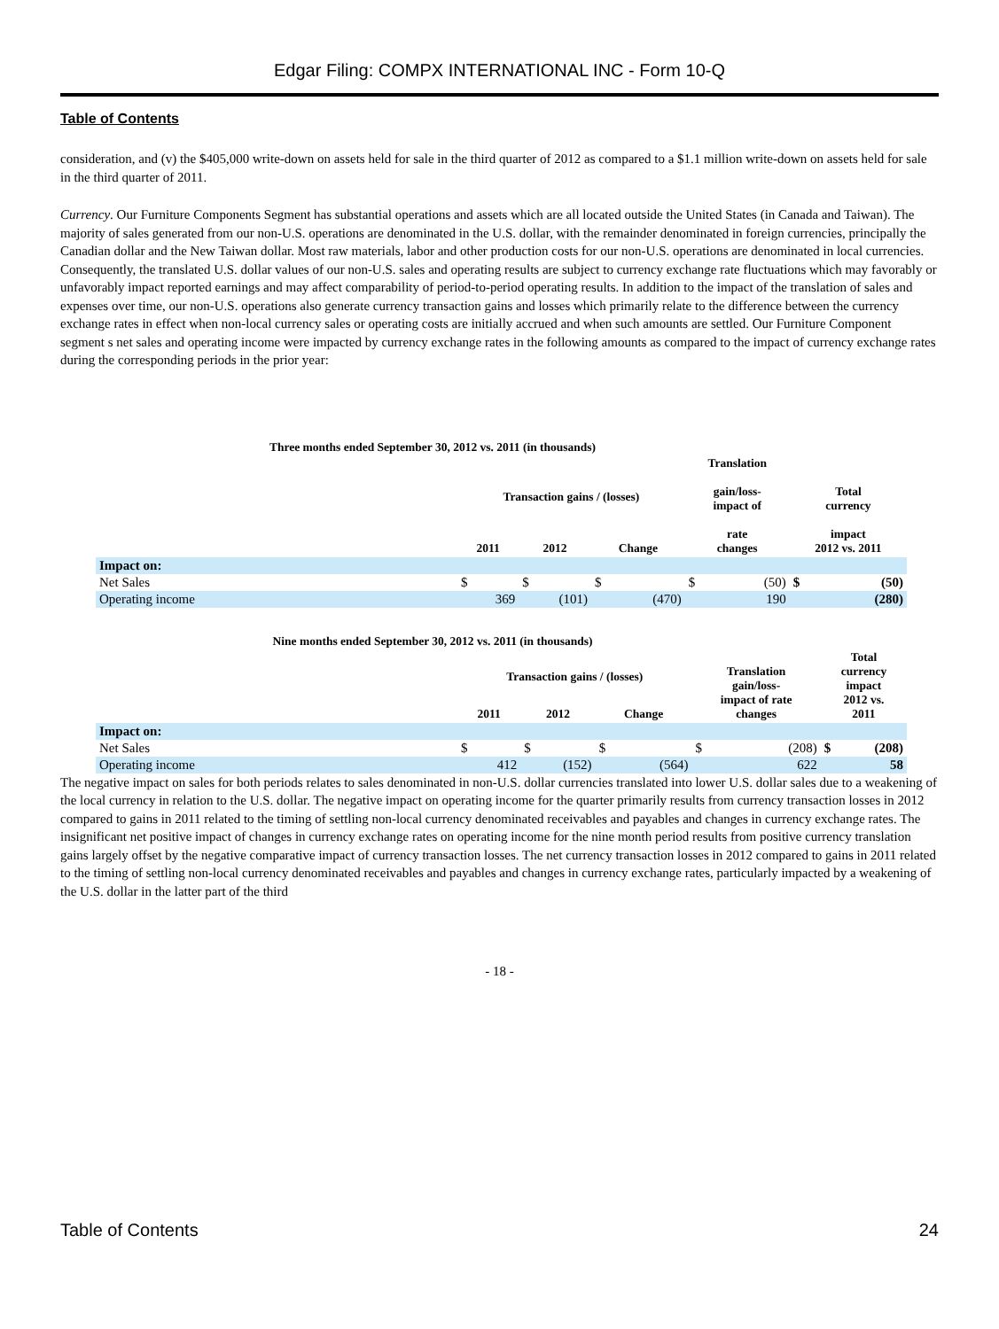Edgar Filing: COMPX INTERNATIONAL INC - Form 10-Q
Table of Contents
consideration, and (v) the $405,000 write-down on assets held for sale in the third quarter of 2012 as compared to a $1.1 million write-down on assets held for sale in the third quarter of 2011.
Currency. Our Furniture Components Segment has substantial operations and assets which are all located outside the United States (in Canada and Taiwan). The majority of sales generated from our non-U.S. operations are denominated in the U.S. dollar, with the remainder denominated in foreign currencies, principally the Canadian dollar and the New Taiwan dollar. Most raw materials, labor and other production costs for our non-U.S. operations are denominated in local currencies. Consequently, the translated U.S. dollar values of our non-U.S. sales and operating results are subject to currency exchange rate fluctuations which may favorably or unfavorably impact reported earnings and may affect comparability of period-to-period operating results. In addition to the impact of the translation of sales and expenses over time, our non-U.S. operations also generate currency transaction gains and losses which primarily relate to the difference between the currency exchange rates in effect when non-local currency sales or operating costs are initially accrued and when such amounts are settled. Our Furniture Component segment s net sales and operating income were impacted by currency exchange rates in the following amounts as compared to the impact of currency exchange rates during the corresponding periods in the prior year:
Three months ended September 30, 2012 vs. 2011 (in thousands)
| | Transaction gains / (losses) | | | Translation gain/loss- impact of rate changes | Total currency impact 2012 vs. 2011 |
| --- | --- | --- | --- | --- | --- |
| | 2011 | 2012 | Change | | |
| Impact on: | | | | | |
| Net Sales | $ | $ | $ | $ (50) | $ (50) |
| Operating income | 369 | (101) | (470) | 190 | (280) |
Nine months ended September 30, 2012 vs. 2011 (in thousands)
| | Transaction gains / (losses) | | | Translation gain/loss- impact of rate changes | Total currency impact 2012 vs. 2011 |
| --- | --- | --- | --- | --- | --- |
| | 2011 | 2012 | Change | | |
| Impact on: | | | | | |
| Net Sales | $ | $ | $ | $ (208) | $ (208) |
| Operating income | 412 | (152) | (564) | 622 | 58 |
The negative impact on sales for both periods relates to sales denominated in non-U.S. dollar currencies translated into lower U.S. dollar sales due to a weakening of the local currency in relation to the U.S. dollar. The negative impact on operating income for the quarter primarily results from currency transaction losses in 2012 compared to gains in 2011 related to the timing of settling non-local currency denominated receivables and payables and changes in currency exchange rates. The insignificant net positive impact of changes in currency exchange rates on operating income for the nine month period results from positive currency translation gains largely offset by the negative comparative impact of currency transaction losses. The net currency transaction losses in 2012 compared to gains in 2011 related to the timing of settling non-local currency denominated receivables and payables and changes in currency exchange rates, particularly impacted by a weakening of the U.S. dollar in the latter part of the third
- 18 -
Table of Contents 24